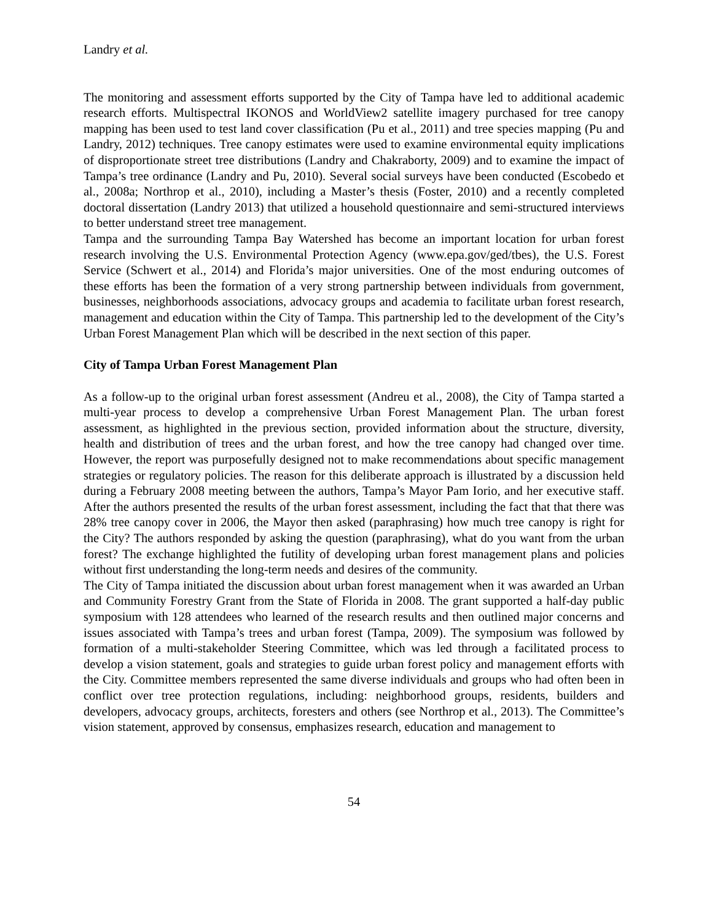Landry et al.
The monitoring and assessment efforts supported by the City of Tampa have led to additional academic research efforts. Multispectral IKONOS and WorldView2 satellite imagery purchased for tree canopy mapping has been used to test land cover classification (Pu et al., 2011) and tree species mapping (Pu and Landry, 2012) techniques. Tree canopy estimates were used to examine environmental equity implications of disproportionate street tree distributions (Landry and Chakraborty, 2009) and to examine the impact of Tampa’s tree ordinance (Landry and Pu, 2010). Several social surveys have been conducted (Escobedo et al., 2008a; Northrop et al., 2010), including a Master’s thesis (Foster, 2010) and a recently completed doctoral dissertation (Landry 2013) that utilized a household questionnaire and semi-structured interviews to better understand street tree management.
Tampa and the surrounding Tampa Bay Watershed has become an important location for urban forest research involving the U.S. Environmental Protection Agency (www.epa.gov/ged/tbes), the U.S. Forest Service (Schwert et al., 2014) and Florida’s major universities. One of the most enduring outcomes of these efforts has been the formation of a very strong partnership between individuals from government, businesses, neighborhoods associations, advocacy groups and academia to facilitate urban forest research, management and education within the City of Tampa. This partnership led to the development of the City’s Urban Forest Management Plan which will be described in the next section of this paper.
City of Tampa Urban Forest Management Plan
As a follow-up to the original urban forest assessment (Andreu et al., 2008), the City of Tampa started a multi-year process to develop a comprehensive Urban Forest Management Plan. The urban forest assessment, as highlighted in the previous section, provided information about the structure, diversity, health and distribution of trees and the urban forest, and how the tree canopy had changed over time. However, the report was purposefully designed not to make recommendations about specific management strategies or regulatory policies. The reason for this deliberate approach is illustrated by a discussion held during a February 2008 meeting between the authors, Tampa’s Mayor Pam Iorio, and her executive staff. After the authors presented the results of the urban forest assessment, including the fact that that there was 28% tree canopy cover in 2006, the Mayor then asked (paraphrasing) how much tree canopy is right for the City? The authors responded by asking the question (paraphrasing), what do you want from the urban forest? The exchange highlighted the futility of developing urban forest management plans and policies without first understanding the long-term needs and desires of the community.
The City of Tampa initiated the discussion about urban forest management when it was awarded an Urban and Community Forestry Grant from the State of Florida in 2008. The grant supported a half-day public symposium with 128 attendees who learned of the research results and then outlined major concerns and issues associated with Tampa’s trees and urban forest (Tampa, 2009). The symposium was followed by formation of a multi-stakeholder Steering Committee, which was led through a facilitated process to develop a vision statement, goals and strategies to guide urban forest policy and management efforts with the City. Committee members represented the same diverse individuals and groups who had often been in conflict over tree protection regulations, including: neighborhood groups, residents, builders and developers, advocacy groups, architects, foresters and others (see Northrop et al., 2013). The Committee’s vision statement, approved by consensus, emphasizes research, education and management to
54